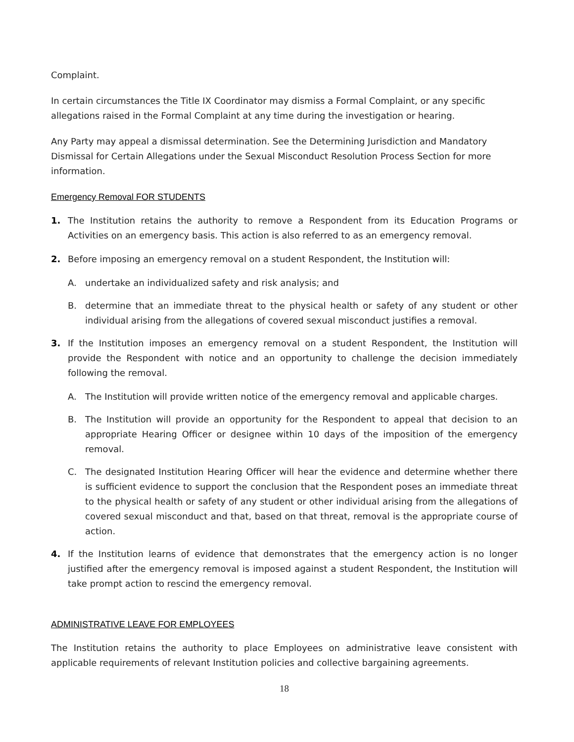Complaint.
In certain circumstances the Title IX Coordinator may dismiss a Formal Complaint, or any specific allegations raised in the Formal Complaint at any time during the investigation or hearing.
Any Party may appeal a dismissal determination. See the Determining Jurisdiction and Mandatory Dismissal for Certain Allegations under the Sexual Misconduct Resolution Process Section for more information.
Emergency Removal FOR STUDENTS
1. The Institution retains the authority to remove a Respondent from its Education Programs or Activities on an emergency basis. This action is also referred to as an emergency removal.
2. Before imposing an emergency removal on a student Respondent, the Institution will:
A. undertake an individualized safety and risk analysis; and
B. determine that an immediate threat to the physical health or safety of any student or other individual arising from the allegations of covered sexual misconduct justifies a removal.
3. If the Institution imposes an emergency removal on a student Respondent, the Institution will provide the Respondent with notice and an opportunity to challenge the decision immediately following the removal.
A. The Institution will provide written notice of the emergency removal and applicable charges.
B. The Institution will provide an opportunity for the Respondent to appeal that decision to an appropriate Hearing Officer or designee within 10 days of the imposition of the emergency removal.
C. The designated Institution Hearing Officer will hear the evidence and determine whether there is sufficient evidence to support the conclusion that the Respondent poses an immediate threat to the physical health or safety of any student or other individual arising from the allegations of covered sexual misconduct and that, based on that threat, removal is the appropriate course of action.
4. If the Institution learns of evidence that demonstrates that the emergency action is no longer justified after the emergency removal is imposed against a student Respondent, the Institution will take prompt action to rescind the emergency removal.
ADMINISTRATIVE LEAVE FOR EMPLOYEES
The Institution retains the authority to place Employees on administrative leave consistent with applicable requirements of relevant Institution policies and collective bargaining agreements.
18